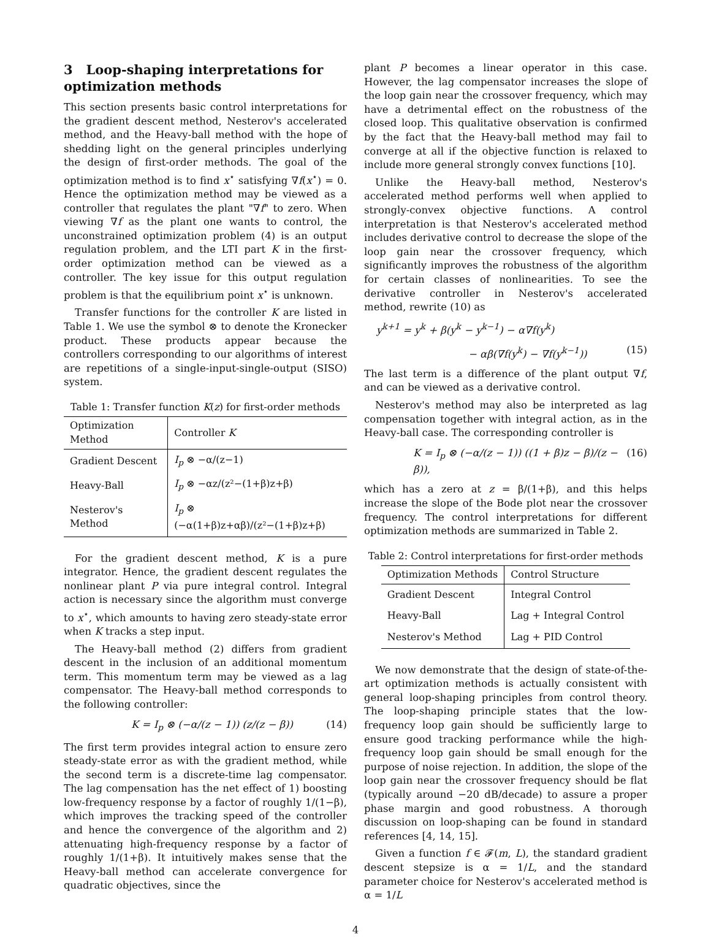3 Loop-shaping interpretations for optimization methods
This section presents basic control interpretations for the gradient descent method, Nesterov's accelerated method, and the Heavy-ball method with the hope of shedding light on the general principles underlying the design of first-order methods. The goal of the optimization method is to find x<sup>⋆</sup> satisfying ∇f(x<sup>⋆</sup>) = 0. Hence the optimization method may be viewed as a controller that regulates the plant "∇f" to zero. When viewing ∇f as the plant one wants to control, the unconstrained optimization problem (4) is an output regulation problem, and the LTI part K in the first-order optimization method can be viewed as a controller. The key issue for this output regulation problem is that the equilibrium point x<sup>⋆</sup> is unknown.
Transfer functions for the controller K are listed in Table 1. We use the symbol ⊗ to denote the Kronecker product. These products appear because the controllers corresponding to our algorithms of interest are repetitions of a single-input-single-output (SISO) system.
Table 1: Transfer function K(z) for first-order methods
| Optimization Method | Controller K |
| --- | --- |
| Gradient Descent | I<sub>p</sub> ⊗ −α/(z−1) |
| Heavy-Ball | I<sub>p</sub> ⊗ −αz/(z²−(1+β)z+β) |
| Nesterov's Method | I<sub>p</sub> ⊗ (−α(1+β)z+αβ)/(z²−(1+β)z+β) |
For the gradient descent method, K is a pure integrator. Hence, the gradient descent regulates the nonlinear plant P via pure integral control. Integral action is necessary since the algorithm must converge to x<sup>⋆</sup>, which amounts to having zero steady-state error when K tracks a step input.
The Heavy-ball method (2) differs from gradient descent in the inclusion of an additional momentum term. This momentum term may be viewed as a lag compensator. The Heavy-ball method corresponds to the following controller:
K = I<sub>p</sub> ⊗ (−α/(z − 1)) (z/(z − β)) (14)
The first term provides integral action to ensure zero steady-state error as with the gradient method, while the second term is a discrete-time lag compensator. The lag compensation has the net effect of 1) boosting low-frequency response by a factor of roughly 1/(1−β), which improves the tracking speed of the controller and hence the convergence of the algorithm and 2) attenuating high-frequency response by a factor of roughly 1/(1+β). It intuitively makes sense that the Heavy-ball method can accelerate convergence for quadratic objectives, since the
plant P becomes a linear operator in this case. However, the lag compensator increases the slope of the loop gain near the crossover frequency, which may have a detrimental effect on the robustness of the closed loop. This qualitative observation is confirmed by the fact that the Heavy-ball method may fail to converge at all if the objective function is relaxed to include more general strongly convex functions [10].
Unlike the Heavy-ball method, Nesterov's accelerated method performs well when applied to strongly-convex objective functions. A control interpretation is that Nesterov's accelerated method includes derivative control to decrease the slope of the loop gain near the crossover frequency, which significantly improves the robustness of the algorithm for certain classes of nonlinearities. To see the derivative controller in Nesterov's accelerated method, rewrite (10) as
y<sup>k+1</sup> = y<sup>k</sup> + β(y<sup>k</sup> − y<sup>k−1</sup>) − α∇f(y<sup>k</sup>)
− αβ(∇f(y<sup>k</sup>) − ∇f(y<sup>k−1</sup>)) (15)
The last term is a difference of the plant output ∇f, and can be viewed as a derivative control.
Nesterov's method may also be interpreted as lag compensation together with integral action, as in the Heavy-ball case. The corresponding controller is
K = I<sub>p</sub> ⊗ (−α/(z − 1)) ((1 + β)z − β)/(z − β)), (16)
which has a zero at z = β/(1+β), and this helps increase the slope of the Bode plot near the crossover frequency. The control interpretations for different optimization methods are summarized in Table 2.
Table 2: Control interpretations for first-order methods
| Optimization Methods | Control Structure |
| --- | --- |
| Gradient Descent | Integral Control |
| Heavy-Ball | Lag + Integral Control |
| Nesterov's Method | Lag + PID Control |
We now demonstrate that the design of state-of-the-art optimization methods is actually consistent with general loop-shaping principles from control theory. The loop-shaping principle states that the low-frequency loop gain should be sufficiently large to ensure good tracking performance while the high-frequency loop gain should be small enough for the purpose of noise rejection. In addition, the slope of the loop gain near the crossover frequency should be flat (typically around −20 dB/decade) to assure a proper phase margin and good robustness. A thorough discussion on loop-shaping can be found in standard references [4, 14, 15].
Given a function f ∈ 𝓕(m, L), the standard gradient descent stepsize is α = 1/L, and the standard parameter choice for Nesterov's accelerated method is α = 1/L
4